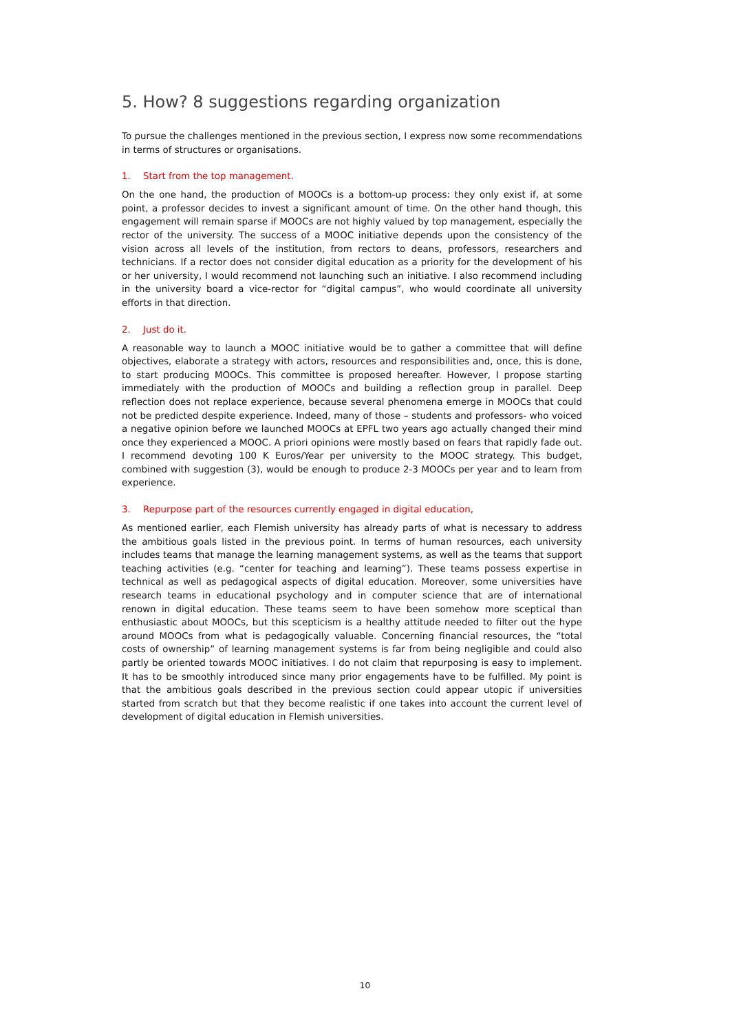5. How? 8 suggestions regarding organization
To pursue the challenges mentioned in the previous section, I express now some recommendations in terms of structures or organisations.
1. Start from the top management.
On the one hand, the production of MOOCs is a bottom-up process: they only exist if, at some point, a professor decides to invest a significant amount of time. On the other hand though, this engagement will remain sparse if MOOCs are not highly valued by top management, especially the rector of the university. The success of a MOOC initiative depends upon the consistency of the vision across all levels of the institution, from rectors to deans, professors, researchers and technicians. If a rector does not consider digital education as a priority for the development of his or her university, I would recommend not launching such an initiative. I also recommend including in the university board a vice-rector for “digital campus”, who would coordinate all university efforts in that direction.
2. Just do it.
A reasonable way to launch a MOOC initiative would be to gather a committee that will define objectives, elaborate a strategy with actors, resources and responsibilities and, once, this is done, to start producing MOOCs. This committee is proposed hereafter. However, I propose starting immediately with the production of MOOCs and building a reflection group in parallel. Deep reflection does not replace experience, because several phenomena emerge in MOOCs that could not be predicted despite experience. Indeed, many of those – students and professors- who voiced a negative opinion before we launched MOOCs at EPFL two years ago actually changed their mind once they experienced a MOOC. A priori opinions were mostly based on fears that rapidly fade out. I recommend devoting 100 K Euros/Year per university to the MOOC strategy. This budget, combined with suggestion (3), would be enough to produce 2-3 MOOCs per year and to learn from experience.
3. Repurpose part of the resources currently engaged in digital education,
As mentioned earlier, each Flemish university has already parts of what is necessary to address the ambitious goals listed in the previous point. In terms of human resources, each university includes teams that manage the learning management systems, as well as the teams that support teaching activities (e.g. “center for teaching and learning”). These teams possess expertise in technical as well as pedagogical aspects of digital education. Moreover, some universities have research teams in educational psychology and in computer science that are of international renown in digital education. These teams seem to have been somehow more sceptical than enthusiastic about MOOCs, but this scepticism is a healthy attitude needed to filter out the hype around MOOCs from what is pedagogically valuable. Concerning financial resources, the “total costs of ownership” of learning management systems is far from being negligible and could also partly be oriented towards MOOC initiatives. I do not claim that repurposing is easy to implement. It has to be smoothly introduced since many prior engagements have to be fulfilled. My point is that the ambitious goals described in the previous section could appear utopic if universities started from scratch but that they become realistic if one takes into account the current level of development of digital education in Flemish universities.
10